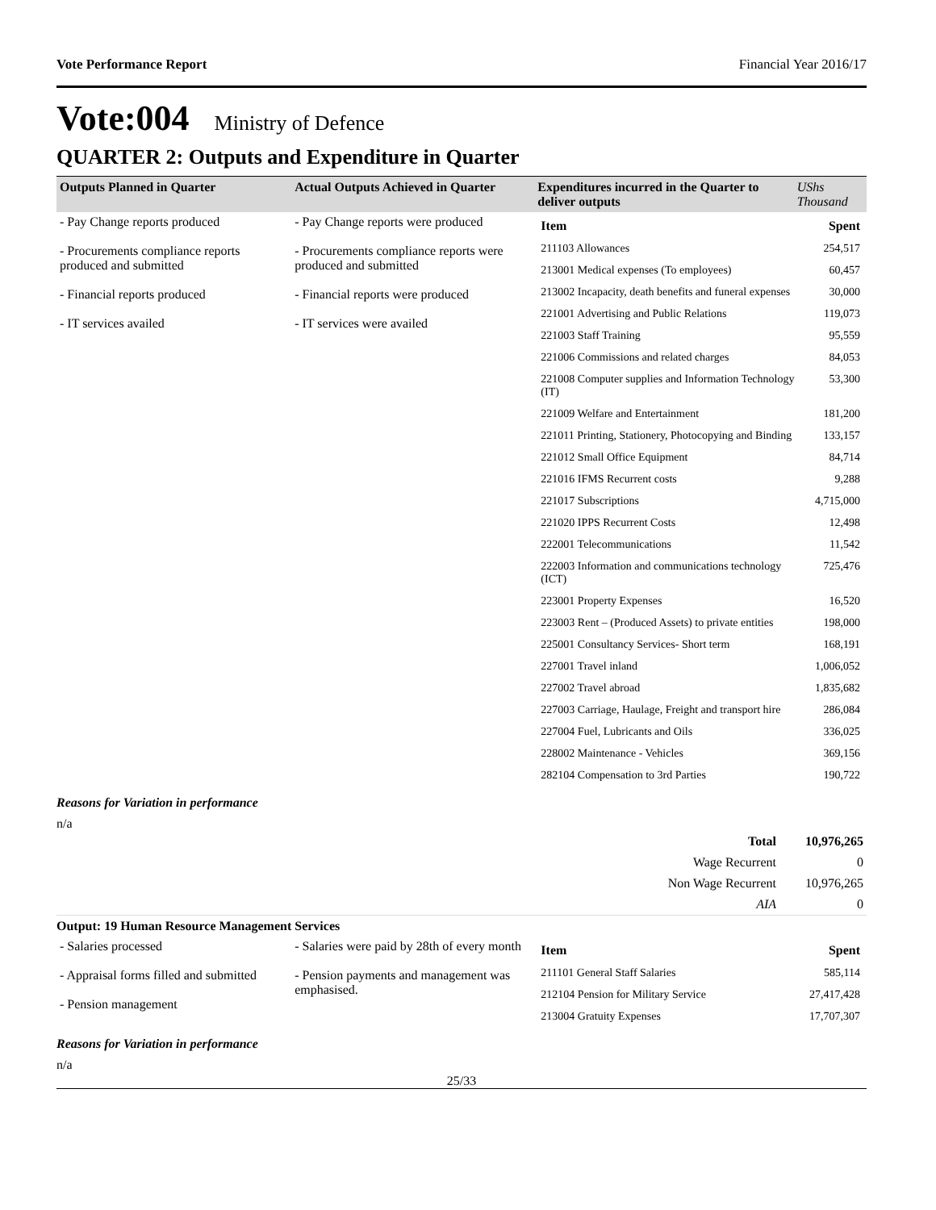Vote Performance Report Financial Year 2016/17
Vote:004 Ministry of Defence
QUARTER 2: Outputs and Expenditure in Quarter
| Outputs Planned in Quarter | Actual Outputs Achieved in Quarter | Expenditures incurred in the Quarter to deliver outputs | UShs Thousand |
| --- | --- | --- | --- |
| - Pay Change reports produced - Procurements compliance reports produced and submitted - Financial reports produced - IT services availed | - Pay Change reports were produced - Procurements compliance reports were produced and submitted - Financial reports were produced - IT services were availed | / Item / Spent / / 211103 Allowances / 254,517 / / 213001 Medical expenses (To employees) / 60,457 / / 213002 Incapacity, death benefits and funeral expenses / 30,000 / / 221001 Advertising and Public Relations / 119,073 / / 221003 Staff Training / 95,559 / / 221006 Commissions and related charges / 84,053 / / 221008 Computer supplies and Information Technology (IT) / 53,300 / / 221009 Welfare and Entertainment / 181,200 / / 221011 Printing, Stationery, Photocopying and Binding / 133,157 / / 221012 Small Office Equipment / 84,714 / / 221016 IFMS Recurrent costs / 9,288 / / 221017 Subscriptions / 4,715,000 / / 221020 IPPS Recurrent Costs / 12,498 / / 222001 Telecommunications / 11,542 / / 222003 Information and communications technology (ICT) / 725,476 / / 223001 Property Expenses / 16,520 / / 223003 Rent – (Produced Assets) to private entities / 198,000 / / 225001 Consultancy Services- Short term / 168,191 / / 227001 Travel inland / 1,006,052 / / 227002 Travel abroad / 1,835,682 / / 227003 Carriage, Haulage, Freight and transport hire / 286,084 / / 227004 Fuel, Lubricants and Oils / 336,025 / / 228002 Maintenance - Vehicles / 369,156 / / 282104 Compensation to 3rd Parties / 190,722 / | |
Reasons for Variation in performance
n/a
| Total | 10,976,265 |
| Wage Recurrent | 0 |
| Non Wage Recurrent | 10,976,265 |
| AIA | 0 |
Output: 19 Human Resource Management Services
| - Salaries processed - Appraisal forms filled and submitted - Pension management | - Salaries were paid by 28th of every month - Pension payments and management was emphasised. | / Item / Spent / / 211101 General Staff Salaries / 585,114 / / 212104 Pension for Military Service / 27,417,428 / / 213004 Gratuity Expenses / 17,707,307 / |
Reasons for Variation in performance
n/a
25/33